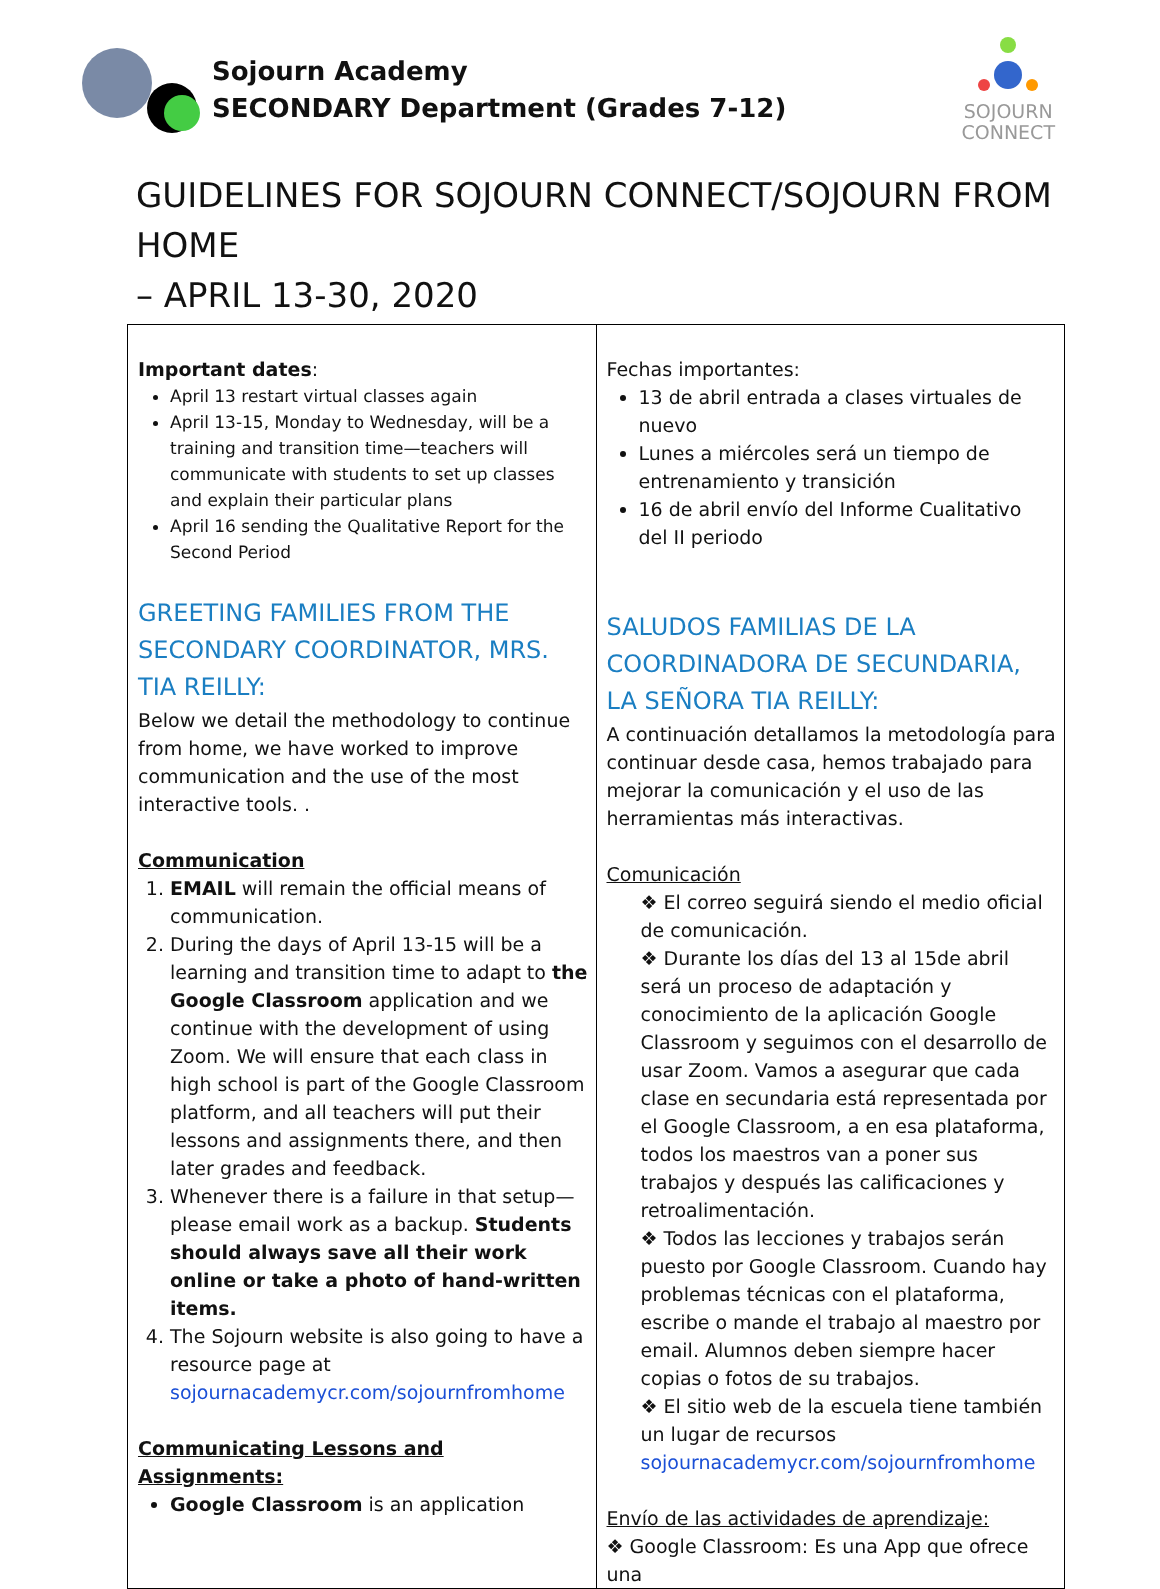Sojourn Academy
SECONDARY Department (Grades 7-12)
SOJOURN
CONNECT
GUIDELINES FOR SOJOURN CONNECT/SOJOURN FROM HOME
– APRIL 13-30, 2020
| Important dates : April 13 restart virtual classes again April 13-15, Monday to Wednesday, will be a training and transition time—teachers will communicate with students to set up classes and explain their particular plans April 16 sending the Qualitative Report for the Second Period GREETING FAMILIES FROM THE SECONDARY COORDINATOR, MRS. TIA REILLY: Below we detail the methodology to continue from home, we have worked to improve communication and the use of the most interactive tools. . Communication 1. EMAIL will remain the official means of communication. 2. During the days of April 13-15 will be a learning and transition time to adapt to the Google Classroom application and we continue with the development of using Zoom. We will ensure that each class in high school is part of the Google Classroom platform, and all teachers will put their lessons and assignments there, and then later grades and feedback. 3. Whenever there is a failure in that setup—please email work as a backup. Students should always save all their work online or take a photo of hand-written items. 4. The Sojourn website is also going to have a resource page at sojournacademycr.com/sojournfromhome Communicating Lessons and Assignments: Google Classroom is an application | Fechas importantes: 13 de abril entrada a clases virtuales de nuevo Lunes a miércoles será un tiempo de entrenamiento y transición 16 de abril envío del Informe Cualitativo del II periodo SALUDOS FAMILIAS DE LA COORDINADORA DE SECUNDARIA, LA SEÑORA TIA REILLY: A continuación detallamos la metodología para continuar desde casa, hemos trabajado para mejorar la comunicación y el uso de las herramientas más interactivas. Comunicación ❖ El correo seguirá siendo el medio oficial de comunicación. ❖ Durante los días del 13 al 15de abril será un proceso de adaptación y conocimiento de la aplicación Google Classroom y seguimos con el desarrollo de usar Zoom. Vamos a asegurar que cada clase en secundaria está representada por el Google Classroom, a en esa plataforma, todos los maestros van a poner sus trabajos y después las calificaciones y retroalimentación. ❖ Todos las lecciones y trabajos serán puesto por Google Classroom. Cuando hay problemas técnicas con el plataforma, escribe o mande el trabajo al maestro por email. Alumnos deben siempre hacer copias o fotos de su trabajos. ❖ El sitio web de la escuela tiene también un lugar de recursos sojournacademycr.com/sojournfromhome Envío de las actividades de aprendizaje: ❖ Google Classroom: Es una App que ofrece una |